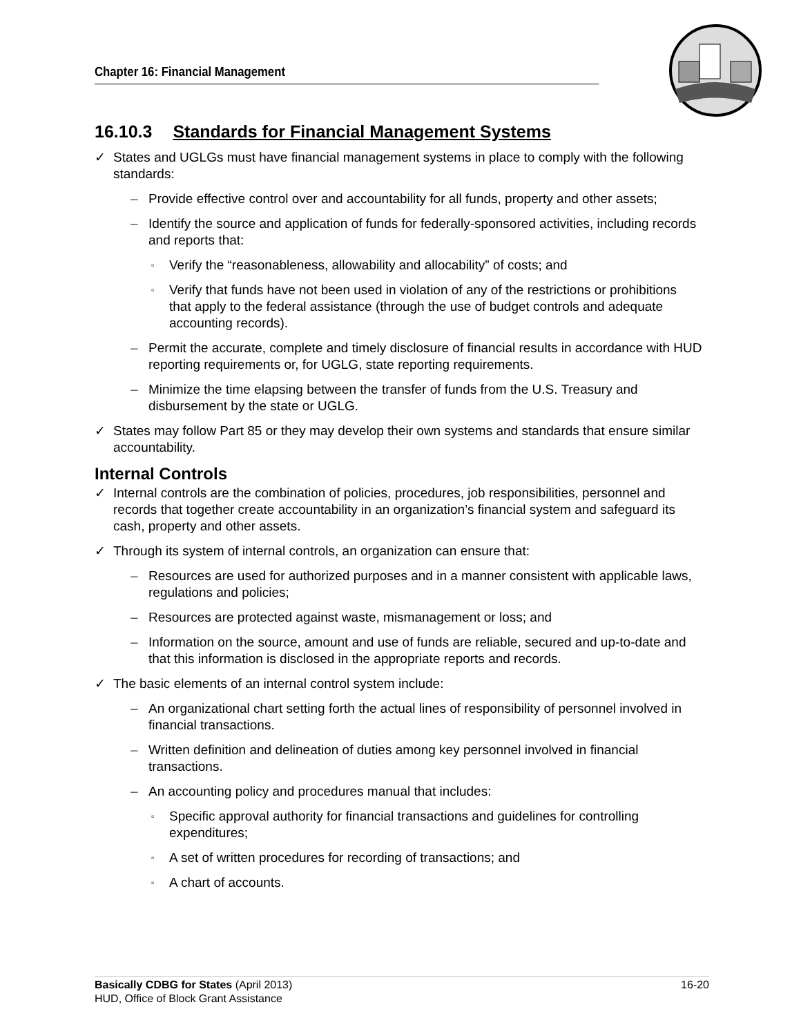Chapter 16: Financial Management
16.10.3 Standards for Financial Management Systems
✓ States and UGLGs must have financial management systems in place to comply with the following standards:
– Provide effective control over and accountability for all funds, property and other assets;
– Identify the source and application of funds for federally-sponsored activities, including records and reports that:
▫ Verify the “reasonableness, allowability and allocability” of costs; and
▫ Verify that funds have not been used in violation of any of the restrictions or prohibitions that apply to the federal assistance (through the use of budget controls and adequate accounting records).
– Permit the accurate, complete and timely disclosure of financial results in accordance with HUD reporting requirements or, for UGLG, state reporting requirements.
– Minimize the time elapsing between the transfer of funds from the U.S. Treasury and disbursement by the state or UGLG.
✓ States may follow Part 85 or they may develop their own systems and standards that ensure similar accountability.
Internal Controls
✓ Internal controls are the combination of policies, procedures, job responsibilities, personnel and records that together create accountability in an organization’s financial system and safeguard its cash, property and other assets.
✓ Through its system of internal controls, an organization can ensure that:
– Resources are used for authorized purposes and in a manner consistent with applicable laws, regulations and policies;
– Resources are protected against waste, mismanagement or loss; and
– Information on the source, amount and use of funds are reliable, secured and up-to-date and that this information is disclosed in the appropriate reports and records.
✓ The basic elements of an internal control system include:
– An organizational chart setting forth the actual lines of responsibility of personnel involved in financial transactions.
– Written definition and delineation of duties among key personnel involved in financial transactions.
– An accounting policy and procedures manual that includes:
▫ Specific approval authority for financial transactions and guidelines for controlling expenditures;
▫ A set of written procedures for recording of transactions; and
▫ A chart of accounts.
16-20 Basically CDBG for States (April 2013)
HUD, Office of Block Grant Assistance